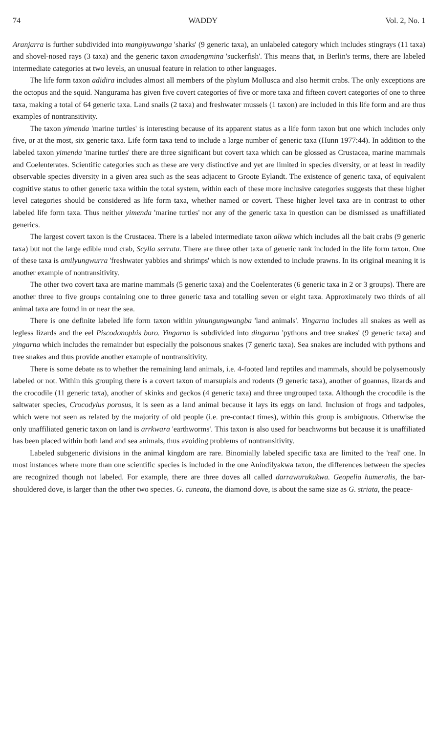74 WADDY Vol. 2, No. 1
Aranjarra is further subdivided into mangiyuwanga 'sharks' (9 generic taxa), an unlabeled category which includes stingrays (11 taxa) and shovel-nosed rays (3 taxa) and the generic taxon amadengmina 'suckerfish'. This means that, in Berlin's terms, there are labeled intermediate categories at two levels, an unusual feature in relation to other languages.
The life form taxon adidira includes almost all members of the phylum Mollusca and also hermit crabs. The only exceptions are the octopus and the squid. Nangurama has given five covert categories of five or more taxa and fifteen covert categories of one to three taxa, making a total of 64 generic taxa. Land snails (2 taxa) and freshwater mussels (1 taxon) are included in this life form and are thus examples of nontransitivity.
The taxon yimenda 'marine turtles' is interesting because of its apparent status as a life form taxon but one which includes only five, or at the most, six generic taxa. Life form taxa tend to include a large number of generic taxa (Hunn 1977:44). In addition to the labeled taxon yimenda 'marine turtles' there are three significant but covert taxa which can be glossed as Crustacea, marine mammals and Coelenterates. Scientific categories such as these are very distinctive and yet are limited in species diversity, or at least in readily observable species diversity in a given area such as the seas adjacent to Groote Eylandt. The existence of generic taxa, of equivalent cognitive status to other generic taxa within the total system, within each of these more inclusive categories suggests that these higher level categories should be considered as life form taxa, whether named or covert. These higher level taxa are in contrast to other labeled life form taxa. Thus neither yimenda 'marine turtles' nor any of the generic taxa in question can be dismissed as unaffiliated generics.
The largest covert taxon is the Crustacea. There is a labeled intermediate taxon alkwa which includes all the bait crabs (9 generic taxa) but not the large edible mud crab, Scylla serrata. There are three other taxa of generic rank included in the life form taxon. One of these taxa is amilyungwurra 'freshwater yabbies and shrimps' which is now extended to include prawns. In its original meaning it is another example of nontransitivity.
The other two covert taxa are marine mammals (5 generic taxa) and the Coelenterates (6 generic taxa in 2 or 3 groups). There are another three to five groups containing one to three generic taxa and totalling seven or eight taxa. Approximately two thirds of all animal taxa are found in or near the sea.
There is one definite labeled life form taxon within yinungungwangba 'land animals'. Yingarna includes all snakes as well as legless lizards and the eel Piscodonophis boro. Yingarna is subdivided into dingarna 'pythons and tree snakes' (9 generic taxa) and yingarna which includes the remainder but especially the poisonous snakes (7 generic taxa). Sea snakes are included with pythons and tree snakes and thus provide another example of nontransitivity.
There is some debate as to whether the remaining land animals, i.e. 4-footed land reptiles and mammals, should be polysemously labeled or not. Within this grouping there is a covert taxon of marsupials and rodents (9 generic taxa), another of goannas, lizards and the crocodile (11 generic taxa), another of skinks and geckos (4 generic taxa) and three ungrouped taxa. Although the crocodile is the saltwater species, Crocodylus porosus, it is seen as a land animal because it lays its eggs on land. Inclusion of frogs and tadpoles, which were not seen as related by the majority of old people (i.e. pre-contact times), within this group is ambiguous. Otherwise the only unaffiliated generic taxon on land is arrkwara 'earthworms'. This taxon is also used for beachworms but because it is unaffiliated has been placed within both land and sea animals, thus avoiding problems of nontransitivity.
Labeled subgeneric divisions in the animal kingdom are rare. Binomially labeled specific taxa are limited to the 'real' one. In most instances where more than one scientific species is included in the one Anindilyakwa taxon, the differences between the species are recognized though not labeled. For example, there are three doves all called darrawurukukwa. Geopelia humeralis, the bar-shouldered dove, is larger than the other two species. G. cuneata, the diamond dove, is about the same size as G. striata, the peace-